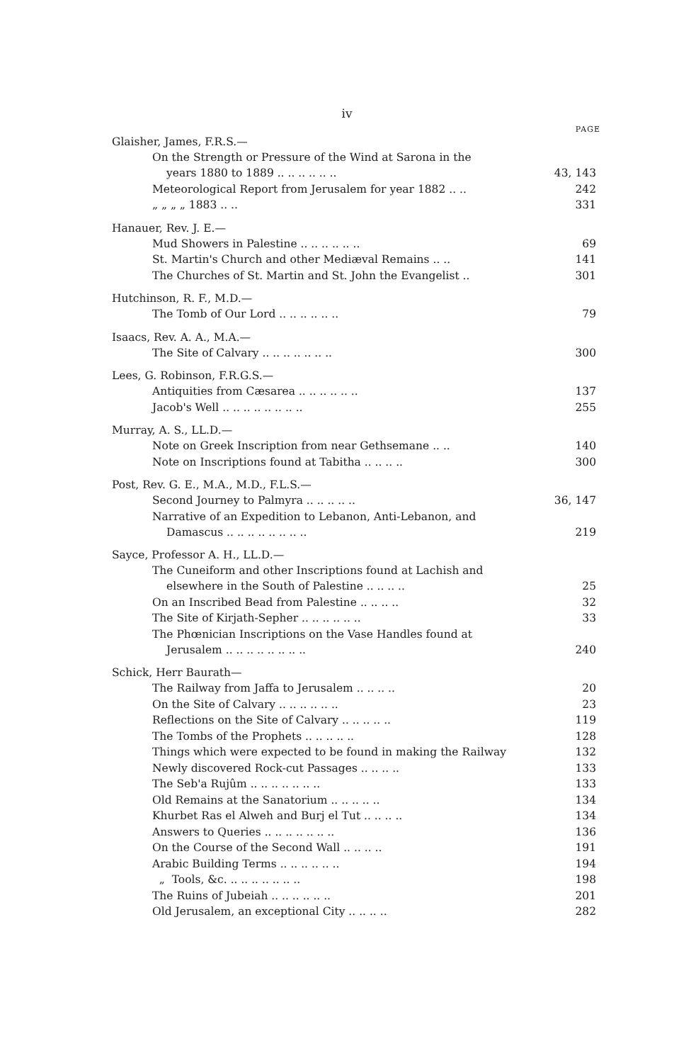iv
PAGE
Glaisher, James, F.R.S.—
On the Strength or Pressure of the Wind at Sarona in the
years 1880 to 1889 .. .. .. .. .. .. 43, 143
Meteorological Report from Jerusalem for year 1882 .. .. 242
„ „ „ „ 1883 .. .. 331
Hanauer, Rev. J. E.—
Mud Showers in Palestine .. .. .. .. .. .. 69
St. Martin's Church and other Mediæval Remains .. .. 141
The Churches of St. Martin and St. John the Evangelist .. 301
Hutchinson, R. F., M.D.—
The Tomb of Our Lord .. .. .. .. .. .. 79
Isaacs, Rev. A. A., M.A.—
The Site of Calvary .. .. .. .. .. .. .. 300
Lees, G. Robinson, F.R.G.S.—
Antiquities from Cæsarea .. .. .. .. .. .. 137
Jacob's Well .. .. .. .. .. .. .. .. 255
Murray, A. S., LL.D.—
Note on Greek Inscription from near Gethsemane .. .. 140
Note on Inscriptions found at Tabitha .. .. .. .. 300
Post, Rev. G. E., M.A., M.D., F.L.S.—
Second Journey to Palmyra .. .. .. .. .. 36, 147
Narrative of an Expedition to Lebanon, Anti-Lebanon, and
Damascus .. .. .. .. .. .. .. .. 219
Sayce, Professor A. H., LL.D.—
The Cuneiform and other Inscriptions found at Lachish and
elsewhere in the South of Palestine .. .. .. .. 25
On an Inscribed Bead from Palestine .. .. .. .. 32
The Site of Kirjath-Sepher .. .. .. .. .. .. 33
The Phœnician Inscriptions on the Vase Handles found at
Jerusalem .. .. .. .. .. .. .. .. 240
Schick, Herr Baurath—
The Railway from Jaffa to Jerusalem .. .. .. .. 20
On the Site of Calvary .. .. .. .. .. .. 23
Reflections on the Site of Calvary .. .. .. .. .. 119
The Tombs of the Prophets .. .. .. .. .. 128
Things which were expected to be found in making the Railway 132
Newly discovered Rock-cut Passages .. .. .. .. 133
The Seb'a Rujûm .. .. .. .. .. .. .. 133
Old Remains at the Sanatorium .. .. .. .. .. 134
Khurbet Ras el Alweh and Burj el Tut .. .. .. .. 134
Answers to Queries .. .. .. .. .. .. .. 136
On the Course of the Second Wall .. .. .. .. 191
Arabic Building Terms .. .. .. .. .. .. 194
„ Tools, &c. .. .. .. .. .. .. .. 198
The Ruins of Jubeiah .. .. .. .. .. .. 201
Old Jerusalem, an exceptional City .. .. .. .. 282